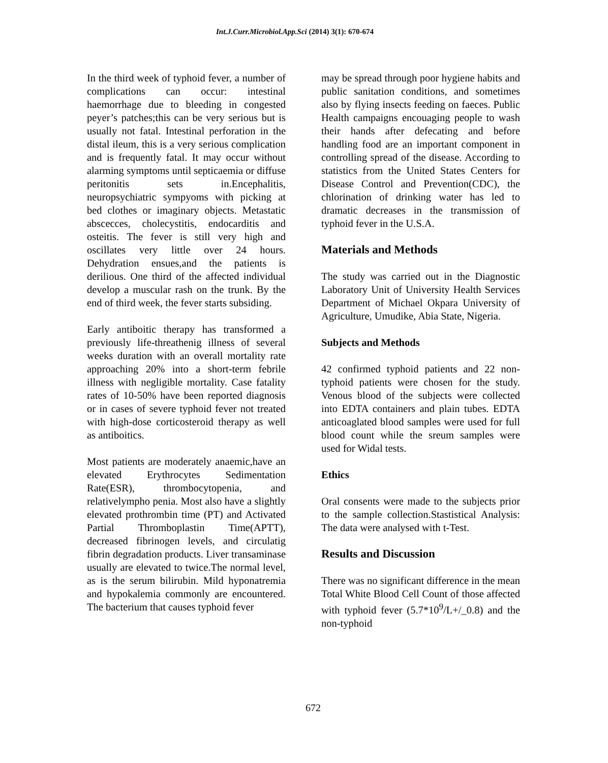Int.J.Curr.Microbiol.App.Sci (2014) 3(1): 670-674
In the third week of typhoid fever, a number of complications can occur: intestinal haemorrhage due to bleeding in congested peyer’s patches;this can be very serious but is usually not fatal. Intestinal perforation in the distal ileum, this is a very serious complication and is frequently fatal. It may occur without alarming symptoms until septicaemia or diffuse peritonitis sets in.Encephalitis, neuropsychiatric sympyoms with picking at bed clothes or imaginary objects. Metastatic abscecces, cholecystitis, endocarditis and osteitis. The fever is still very high and oscillates very little over 24 hours. Dehydration ensues,and the patients is derilious. One third of the affected individual develop a muscular rash on the trunk. By the end of third week, the fever starts subsiding.
Early antiboitic therapy has transformed a previously life-threathenig illness of several weeks duration with an overall mortality rate approaching 20% into a short-term febrile illness with negligible mortality. Case fatality rates of 10-50% have been reported diagnosis or in cases of severe typhoid fever not treated with high-dose corticosteroid therapy as well as antiboitics.
Most patients are moderately anaemic,have an elevated Erythrocytes Sedimentation Rate(ESR), thrombocytopenia, and relativelympho penia. Most also have a slightly elevated prothrombin time (PT) and Activated Partial Thromboplastin Time(APTT), decreased fibrinogen levels, and circulatig fibrin degradation products. Liver transaminase usually are elevated to twice.The normal level, as is the serum bilirubin. Mild hyponatremia and hypokalemia commonly are encountered. The bacterium that causes typhoid fever
may be spread through poor hygiene habits and public sanitation conditions, and sometimes also by flying insects feeding on faeces. Public Health campaigns encouaging people to wash their hands after defecating and before handling food are an important component in controlling spread of the disease. According to statistics from the United States Centers for Disease Control and Prevention(CDC), the chlorination of drinking water has led to dramatic decreases in the transmission of typhoid fever in the U.S.A.
Materials and Methods
The study was carried out in the Diagnostic Laboratory Unit of University Health Services Department of Michael Okpara University of Agriculture, Umudike, Abia State, Nigeria.
Subjects and Methods
42 confirmed typhoid patients and 22 non-typhoid patients were chosen for the study. Venous blood of the subjects were collected into EDTA containers and plain tubes. EDTA anticoaglated blood samples were used for full blood count while the sreum samples were used for Widal tests.
Ethics
Oral consents were made to the subjects prior to the sample collection.Stastistical Analysis: The data were analysed with t-Test.
Results and Discussion
There was no significant difference in the mean Total White Blood Cell Count of those affected with typhoid fever (5.7*10<sup>9</sup>/L+/_0.8) and the non-typhoid
672